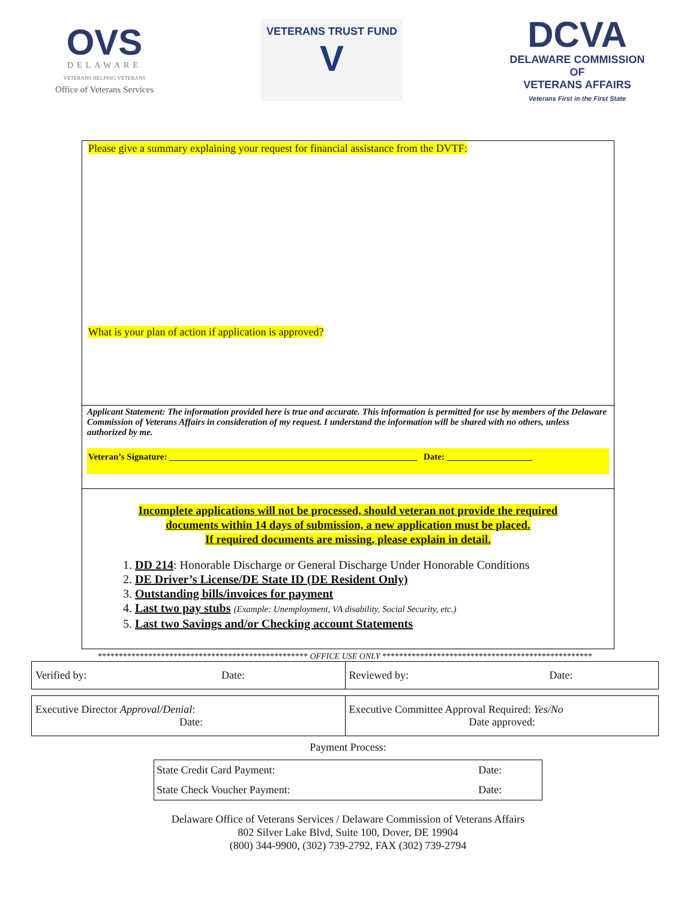OVS
DELAWARE
VETERANS HELPING VETERANS
Office of Veterans Services
VETERANS TRUST FUND
V
DCVA
DELAWARE COMMISSION OF
VETERANS AFFAIRS
Veterans First in the First State
Please give a summary explaining your request for financial assistance from the DVTF:
What is your plan of action if application is approved?
Applicant Statement: The information provided here is true and accurate. This information is permitted for use by members of the Delaware Commission of Veterans Affairs in consideration of my request. I understand the information will be shared with no others, unless authorized by me.
Veteran’s Signature: _______________________________________________________ Date: ___________________
Incomplete applications will not be processed, should veteran not provide the required
documents within 14 days of submission, a new application must be placed.
If required documents are missing, please explain in detail.
1. DD 214: Honorable Discharge or General Discharge Under Honorable Conditions
2. DE Driver’s License/DE State ID (DE Resident Only)
3. Outstanding bills/invoices for payment
4. Last two pay stubs (Example: Unemployment, VA disability, Social Security, etc.)
5. Last two Savings and/or Checking account Statements
************************************************** OFFICE USE ONLY **************************************************
| Verified by: Date: | Reviewed by: Date: |
| Executive Director Approval/Denial : Date: | Executive Committee Approval Required: Yes/No Date approved: |
Payment Process:
| State Credit Card Payment: | Date: |
| State Check Voucher Payment: | Date: |
Delaware Office of Veterans Services / Delaware Commission of Veterans Affairs
802 Silver Lake Blvd, Suite 100, Dover, DE 19904
(800) 344-9900, (302) 739-2792, FAX (302) 739-2794